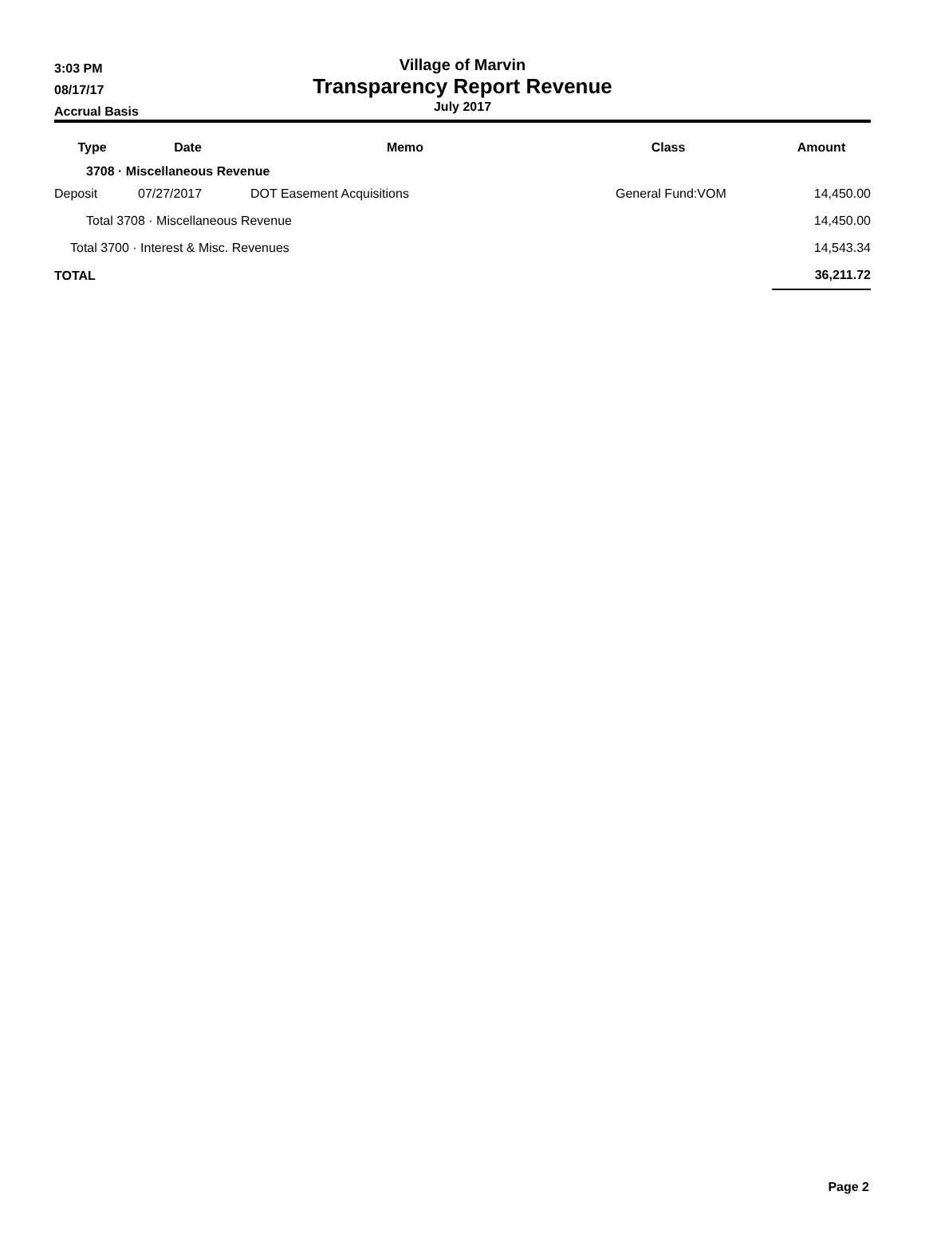3:03 PM
08/17/17
Accrual Basis
Village of Marvin
Transparency Report Revenue
July 2017
| Type | Date | Memo | Class | Amount |
| --- | --- | --- | --- | --- |
| 3708 · Miscellaneous Revenue | | | | |
| Deposit | 07/27/2017 | DOT Easement Acquisitions | General Fund:VOM | 14,450.00 |
| Total 3708 · Miscellaneous Revenue | | | | 14,450.00 |
| Total 3700 · Interest & Misc. Revenues | | | | 14,543.34 |
| TOTAL | | | | 36,211.72 |
Page 2